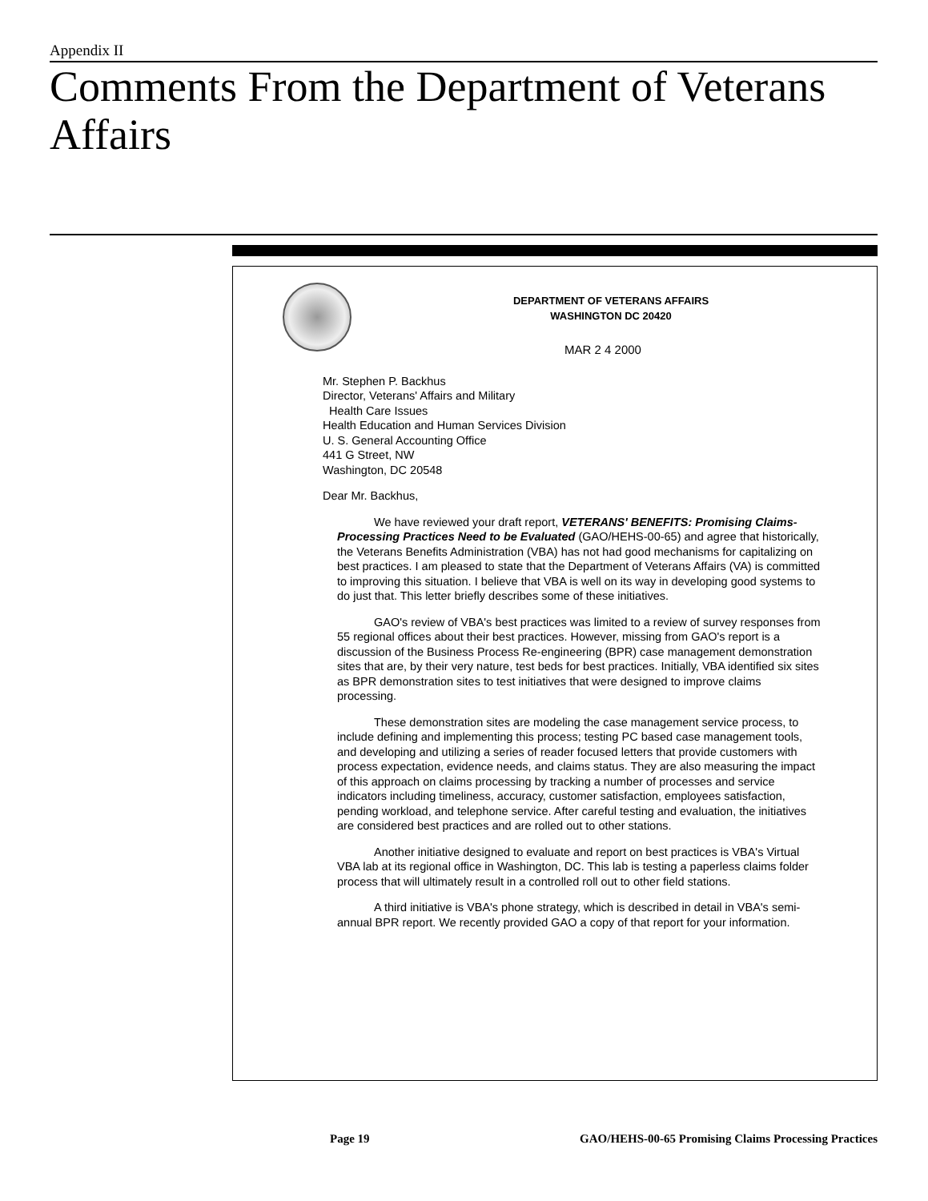Appendix II
Comments From the Department of Veterans Affairs
DEPARTMENT OF VETERANS AFFAIRS
WASHINGTON DC 20420
MAR 2 4 2000
Mr. Stephen P. Backhus
Director, Veterans' Affairs and Military
Health Care Issues
Health Education and Human Services Division
U. S. General Accounting Office
441 G Street, NW
Washington, DC 20548
Dear Mr. Backhus,
We have reviewed your draft report, VETERANS' BENEFITS: Promising Claims-Processing Practices Need to be Evaluated (GAO/HEHS-00-65) and agree that historically, the Veterans Benefits Administration (VBA) has not had good mechanisms for capitalizing on best practices. I am pleased to state that the Department of Veterans Affairs (VA) is committed to improving this situation. I believe that VBA is well on its way in developing good systems to do just that. This letter briefly describes some of these initiatives.
GAO's review of VBA's best practices was limited to a review of survey responses from 55 regional offices about their best practices. However, missing from GAO's report is a discussion of the Business Process Re-engineering (BPR) case management demonstration sites that are, by their very nature, test beds for best practices. Initially, VBA identified six sites as BPR demonstration sites to test initiatives that were designed to improve claims processing.
These demonstration sites are modeling the case management service process, to include defining and implementing this process; testing PC based case management tools, and developing and utilizing a series of reader focused letters that provide customers with process expectation, evidence needs, and claims status. They are also measuring the impact of this approach on claims processing by tracking a number of processes and service indicators including timeliness, accuracy, customer satisfaction, employees satisfaction, pending workload, and telephone service. After careful testing and evaluation, the initiatives are considered best practices and are rolled out to other stations.
Another initiative designed to evaluate and report on best practices is VBA's Virtual VBA lab at its regional office in Washington, DC. This lab is testing a paperless claims folder process that will ultimately result in a controlled roll out to other field stations.
A third initiative is VBA's phone strategy, which is described in detail in VBA's semi-annual BPR report. We recently provided GAO a copy of that report for your information.
Page 19
GAO/HEHS-00-65 Promising Claims Processing Practices